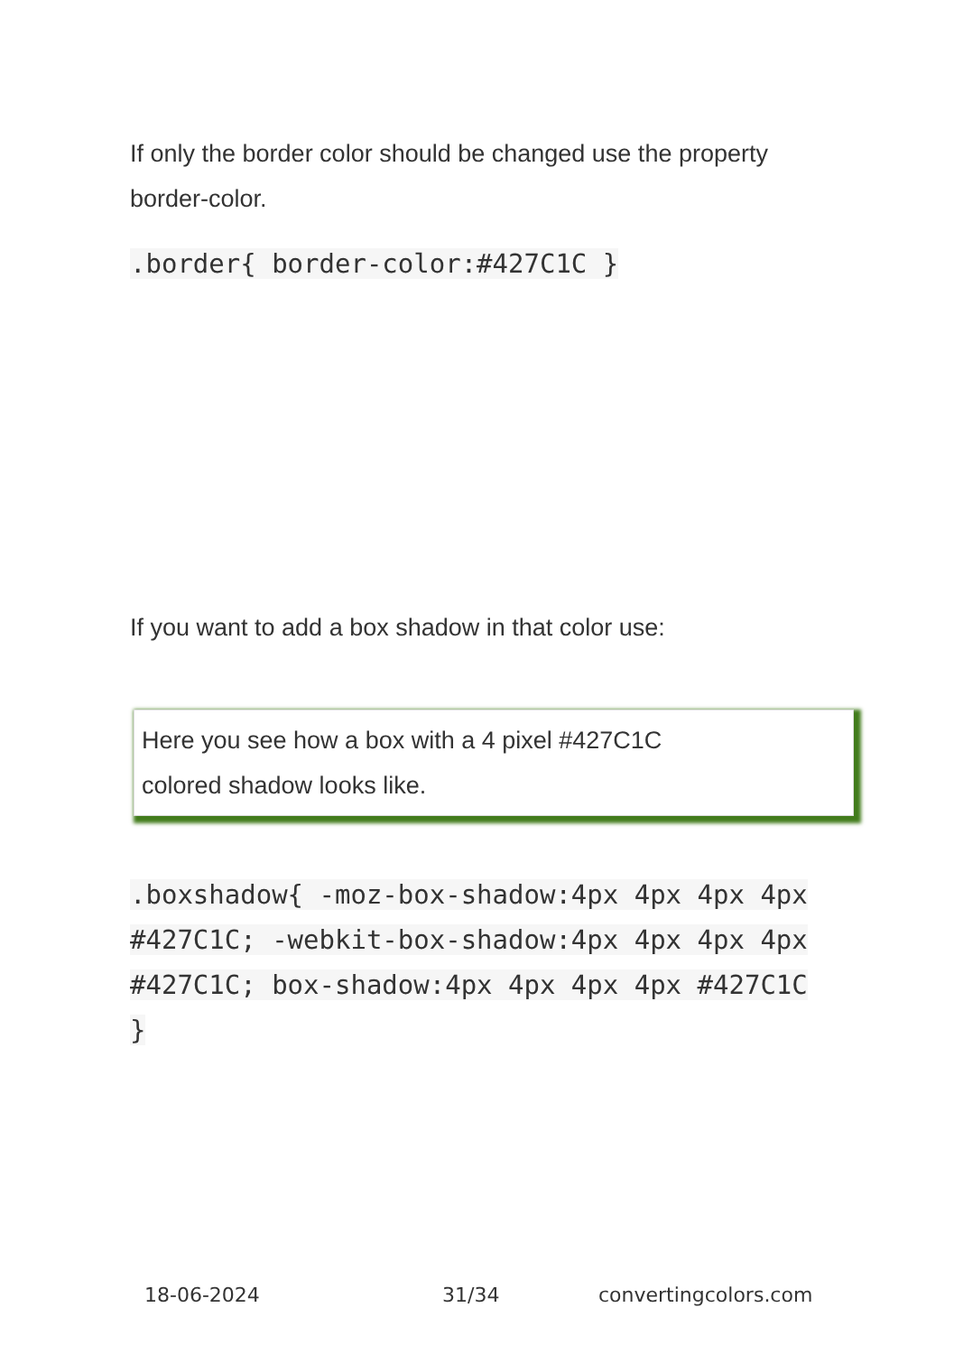If only the border color should be changed use the property border-color.
.border{ border-color:#427C1C }
If you want to add a box shadow in that color use:
Here you see how a box with a 4 pixel #427C1C
colored shadow looks like.
.boxshadow{ -moz-box-shadow:4px 4px 4px 4px #427C1C; -webkit-box-shadow:4px 4px 4px 4px #427C1C; box-shadow:4px 4px 4px 4px #427C1C }
18-06-2024 31/34 convertingcolors.com